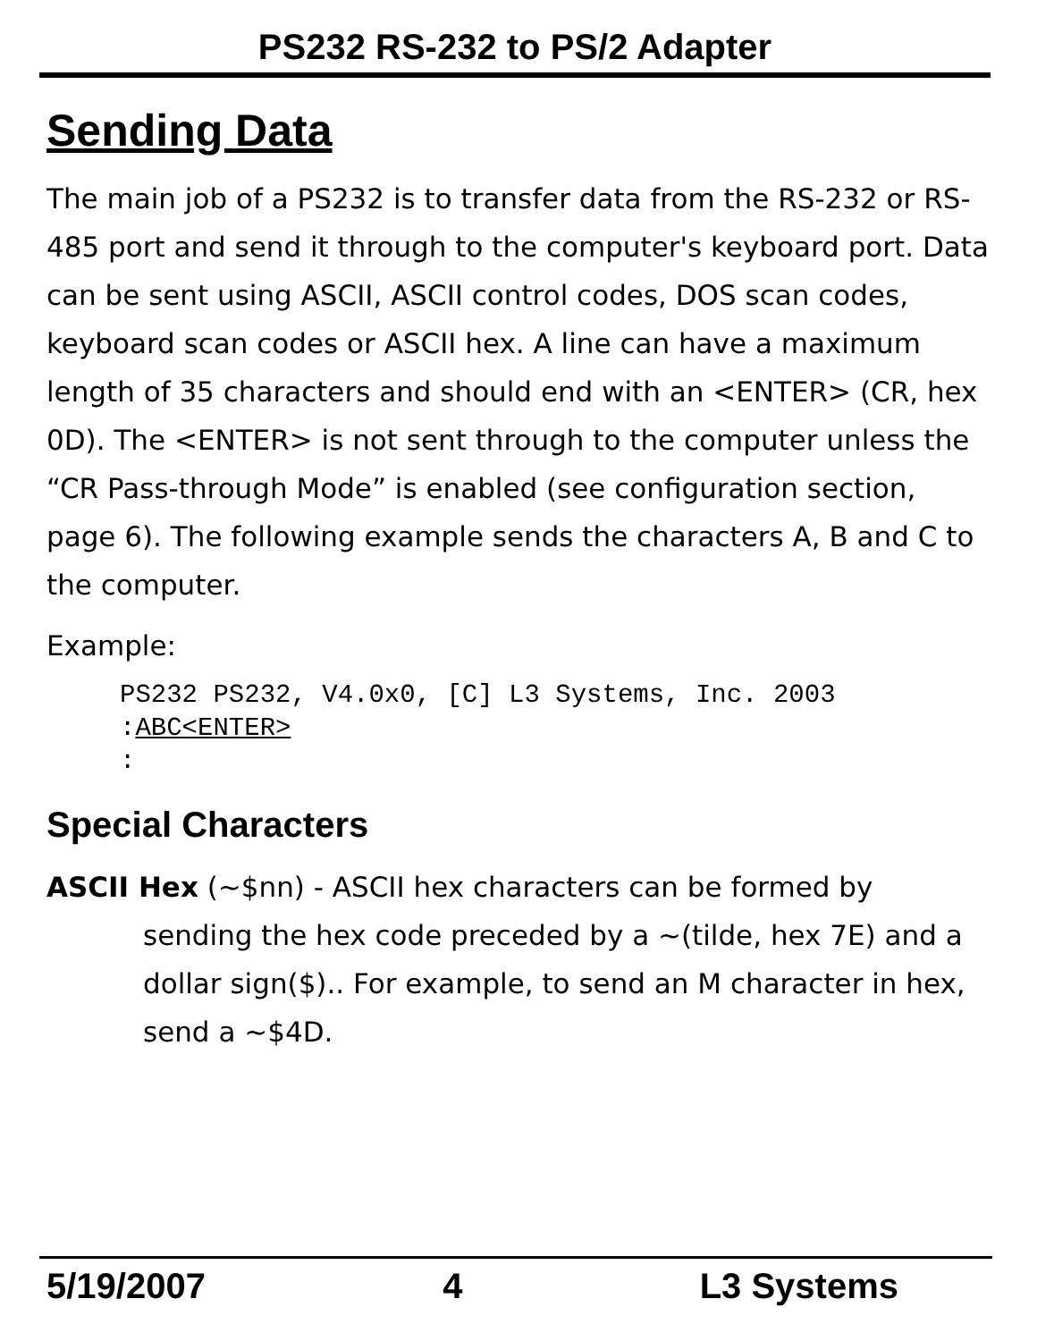PS232 RS-232 to PS/2 Adapter
Sending Data
The main job of a PS232 is to transfer data from the RS-232 or RS-485 port and send it through to the computer's keyboard port. Data can be sent using ASCII, ASCII control codes, DOS scan codes, keyboard scan codes or ASCII hex. A line can have a maximum length of 35 characters and should end with an <ENTER> (CR, hex 0D). The <ENTER> is not sent through to the computer unless the “CR Pass-through Mode” is enabled (see configuration section, page 6). The following example sends the characters A, B and C to the computer.
Example:
PS232 PS232, V4.0x0, [C] L3 Systems, Inc. 2003
:ABC<ENTER>
:
Special Characters
ASCII Hex (~$nn) - ASCII hex characters can be formed by sending the hex code preceded by a ~(tilde, hex 7E) and a dollar sign($).. For example, to send an M character in hex, send a ~$4D.
5/19/2007 4 L3 Systems